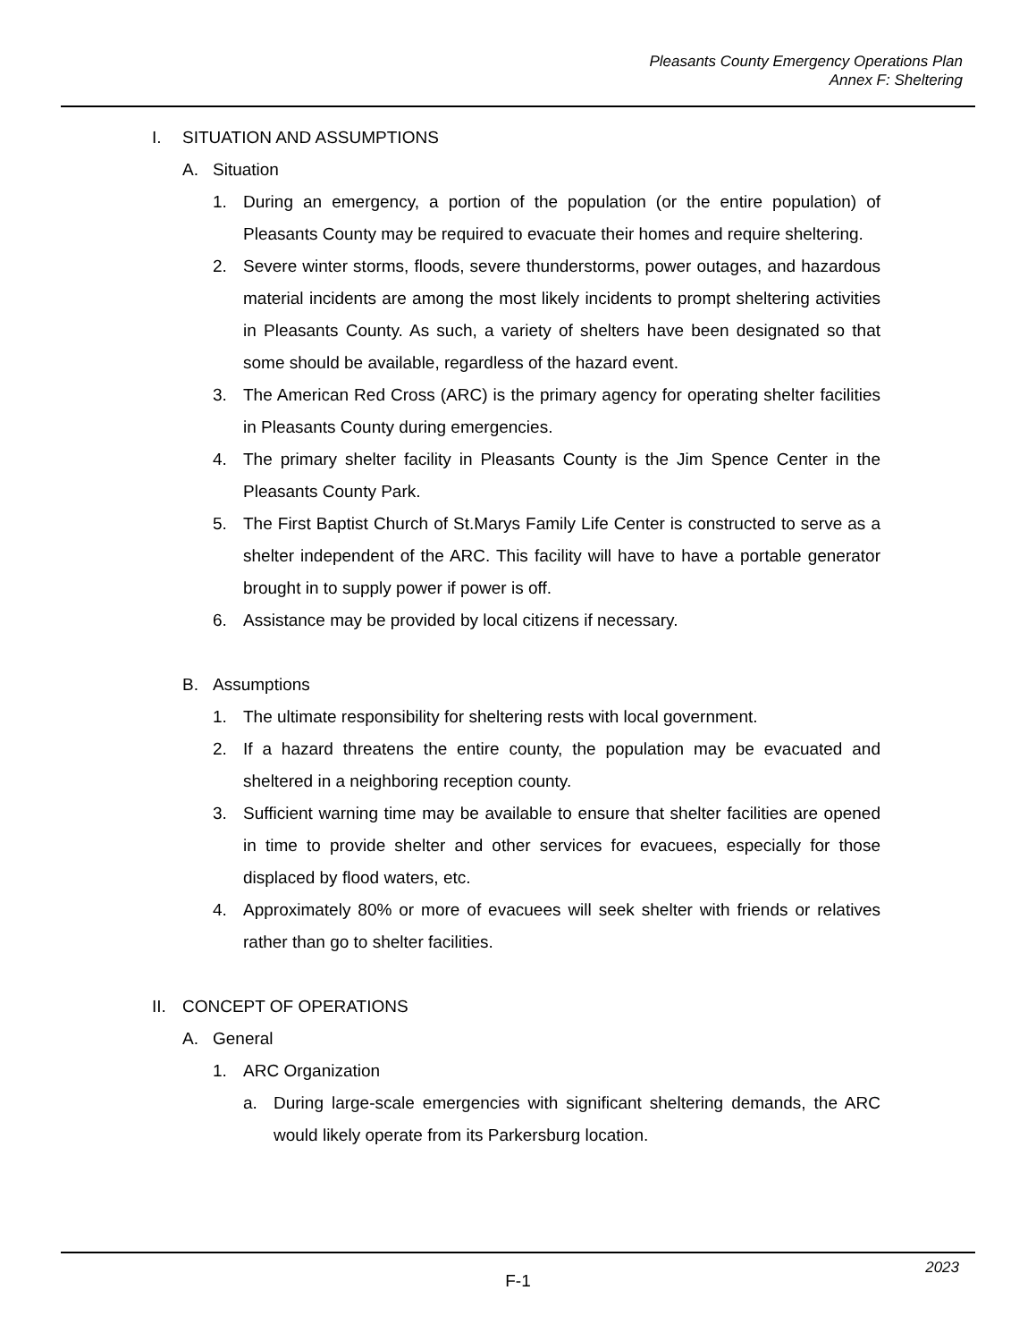Pleasants County Emergency Operations Plan
Annex F: Sheltering
I. SITUATION AND ASSUMPTIONS
A. Situation
1. During an emergency, a portion of the population (or the entire population) of Pleasants County may be required to evacuate their homes and require sheltering.
2. Severe winter storms, floods, severe thunderstorms, power outages, and hazardous material incidents are among the most likely incidents to prompt sheltering activities in Pleasants County. As such, a variety of shelters have been designated so that some should be available, regardless of the hazard event.
3. The American Red Cross (ARC) is the primary agency for operating shelter facilities in Pleasants County during emergencies.
4. The primary shelter facility in Pleasants County is the Jim Spence Center in the Pleasants County Park.
5. The First Baptist Church of St.Marys Family Life Center is constructed to serve as a shelter independent of the ARC. This facility will have to have a portable generator brought in to supply power if power is off.
6. Assistance may be provided by local citizens if necessary.
B. Assumptions
1. The ultimate responsibility for sheltering rests with local government.
2. If a hazard threatens the entire county, the population may be evacuated and sheltered in a neighboring reception county.
3. Sufficient warning time may be available to ensure that shelter facilities are opened in time to provide shelter and other services for evacuees, especially for those displaced by flood waters, etc.
4. Approximately 80% or more of evacuees will seek shelter with friends or relatives rather than go to shelter facilities.
II. CONCEPT OF OPERATIONS
A. General
1. ARC Organization
a. During large-scale emergencies with significant sheltering demands, the ARC would likely operate from its Parkersburg location.
2023
F-1